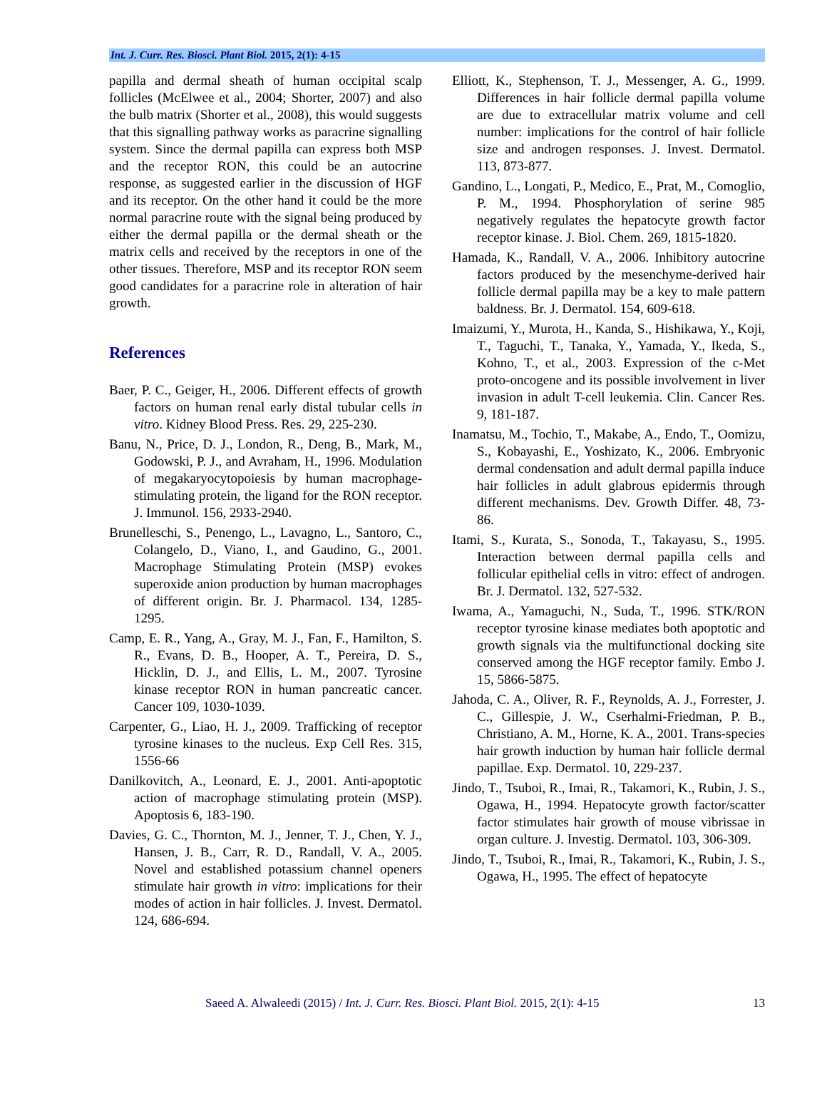Int. J. Curr. Res. Biosci. Plant Biol. 2015, 2(1): 4-15
papilla and dermal sheath of human occipital scalp follicles (McElwee et al., 2004; Shorter, 2007) and also the bulb matrix (Shorter et al., 2008), this would suggests that this signalling pathway works as paracrine signalling system. Since the dermal papilla can express both MSP and the receptor RON, this could be an autocrine response, as suggested earlier in the discussion of HGF and its receptor. On the other hand it could be the more normal paracrine route with the signal being produced by either the dermal papilla or the dermal sheath or the matrix cells and received by the receptors in one of the other tissues. Therefore, MSP and its receptor RON seem good candidates for a paracrine role in alteration of hair growth.
References
Baer, P. C., Geiger, H., 2006. Different effects of growth factors on human renal early distal tubular cells in vitro. Kidney Blood Press. Res. 29, 225-230.
Banu, N., Price, D. J., London, R., Deng, B., Mark, M., Godowski, P. J., and Avraham, H., 1996. Modulation of megakaryocytopoiesis by human macrophage-stimulating protein, the ligand for the RON receptor. J. Immunol. 156, 2933-2940.
Brunelleschi, S., Penengo, L., Lavagno, L., Santoro, C., Colangelo, D., Viano, I., and Gaudino, G., 2001. Macrophage Stimulating Protein (MSP) evokes superoxide anion production by human macrophages of different origin. Br. J. Pharmacol. 134, 1285-1295.
Camp, E. R., Yang, A., Gray, M. J., Fan, F., Hamilton, S. R., Evans, D. B., Hooper, A. T., Pereira, D. S., Hicklin, D. J., and Ellis, L. M., 2007. Tyrosine kinase receptor RON in human pancreatic cancer. Cancer 109, 1030-1039.
Carpenter, G., Liao, H. J., 2009. Trafficking of receptor tyrosine kinases to the nucleus. Exp Cell Res. 315, 1556-66
Danilkovitch, A., Leonard, E. J., 2001. Anti-apoptotic action of macrophage stimulating protein (MSP). Apoptosis 6, 183-190.
Davies, G. C., Thornton, M. J., Jenner, T. J., Chen, Y. J., Hansen, J. B., Carr, R. D., Randall, V. A., 2005. Novel and established potassium channel openers stimulate hair growth in vitro: implications for their modes of action in hair follicles. J. Invest. Dermatol. 124, 686-694.
Elliott, K., Stephenson, T. J., Messenger, A. G., 1999. Differences in hair follicle dermal papilla volume are due to extracellular matrix volume and cell number: implications for the control of hair follicle size and androgen responses. J. Invest. Dermatol. 113, 873-877.
Gandino, L., Longati, P., Medico, E., Prat, M., Comoglio, P. M., 1994. Phosphorylation of serine 985 negatively regulates the hepatocyte growth factor receptor kinase. J. Biol. Chem. 269, 1815-1820.
Hamada, K., Randall, V. A., 2006. Inhibitory autocrine factors produced by the mesenchyme-derived hair follicle dermal papilla may be a key to male pattern baldness. Br. J. Dermatol. 154, 609-618.
Imaizumi, Y., Murota, H., Kanda, S., Hishikawa, Y., Koji, T., Taguchi, T., Tanaka, Y., Yamada, Y., Ikeda, S., Kohno, T., et al., 2003. Expression of the c-Met proto-oncogene and its possible involvement in liver invasion in adult T-cell leukemia. Clin. Cancer Res. 9, 181-187.
Inamatsu, M., Tochio, T., Makabe, A., Endo, T., Oomizu, S., Kobayashi, E., Yoshizato, K., 2006. Embryonic dermal condensation and adult dermal papilla induce hair follicles in adult glabrous epidermis through different mechanisms. Dev. Growth Differ. 48, 73-86.
Itami, S., Kurata, S., Sonoda, T., Takayasu, S., 1995. Interaction between dermal papilla cells and follicular epithelial cells in vitro: effect of androgen. Br. J. Dermatol. 132, 527-532.
Iwama, A., Yamaguchi, N., Suda, T., 1996. STK/RON receptor tyrosine kinase mediates both apoptotic and growth signals via the multifunctional docking site conserved among the HGF receptor family. Embo J. 15, 5866-5875.
Jahoda, C. A., Oliver, R. F., Reynolds, A. J., Forrester, J. C., Gillespie, J. W., Cserhalmi-Friedman, P. B., Christiano, A. M., Horne, K. A., 2001. Trans-species hair growth induction by human hair follicle dermal papillae. Exp. Dermatol. 10, 229-237.
Jindo, T., Tsuboi, R., Imai, R., Takamori, K., Rubin, J. S., Ogawa, H., 1994. Hepatocyte growth factor/scatter factor stimulates hair growth of mouse vibrissae in organ culture. J. Investig. Dermatol. 103, 306-309.
Jindo, T., Tsuboi, R., Imai, R., Takamori, K., Rubin, J. S., Ogawa, H., 1995. The effect of hepatocyte
Saeed A. Alwaleedi (2015) / Int. J. Curr. Res. Biosci. Plant Biol. 2015, 2(1): 4-15 13